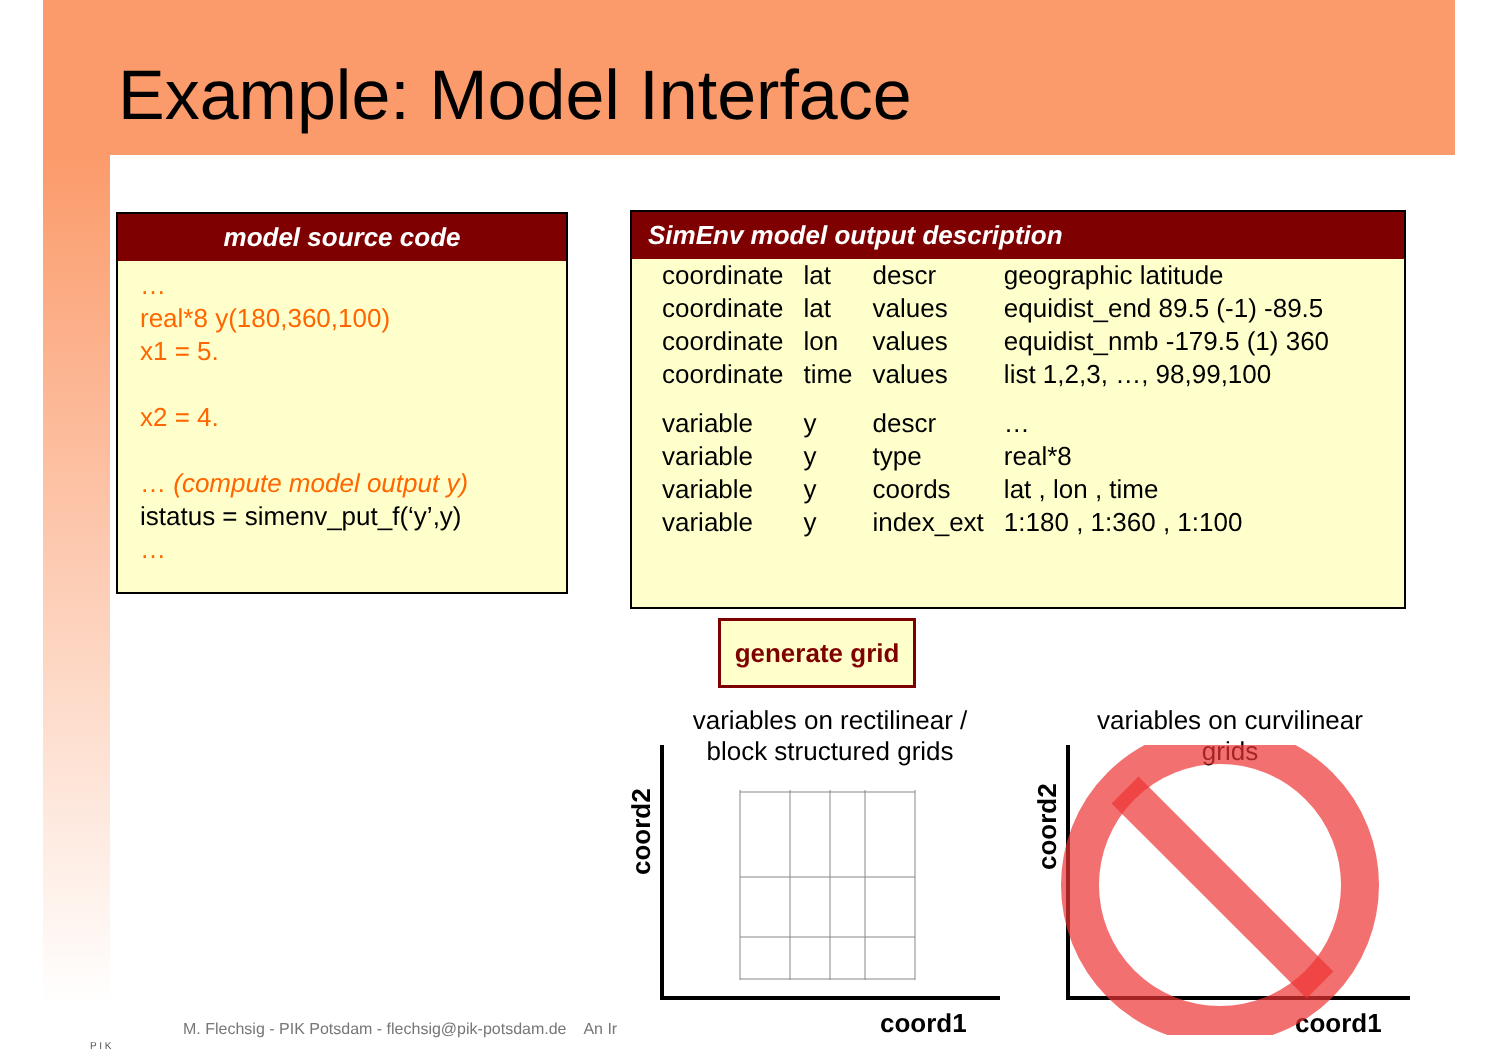Example: Model Interface
model source code
…
real*8 y(180,360,100)
x1 = 5.
x2 = 4.
… (compute model output y)
istatus = simenv_put_f(‘y’,y)
…
SimEnv model output description
| coordinate | lat | descr | geographic latitude |
| coordinate | lat | values | equidist_end 89.5 (-1) -89.5 |
| coordinate | lon | values | equidist_nmb -179.5 (1) 360 |
| coordinate | time | values | list 1,2,3, …, 98,99,100 |
| variable | y | descr | … |
| variable | y | type | real*8 |
| variable | y | coords | lat , lon , time |
| variable | y | index_ext | 1:180 , 1:360 , 1:100 |
generate grid
variables on rectilinear / block structured grids
variables on curvilinear grids
coord2
coord1
coord2
coord1
M. Flechsig - PIK Potsdam - flechsig@pik-potsdam.de An Ir
P I K